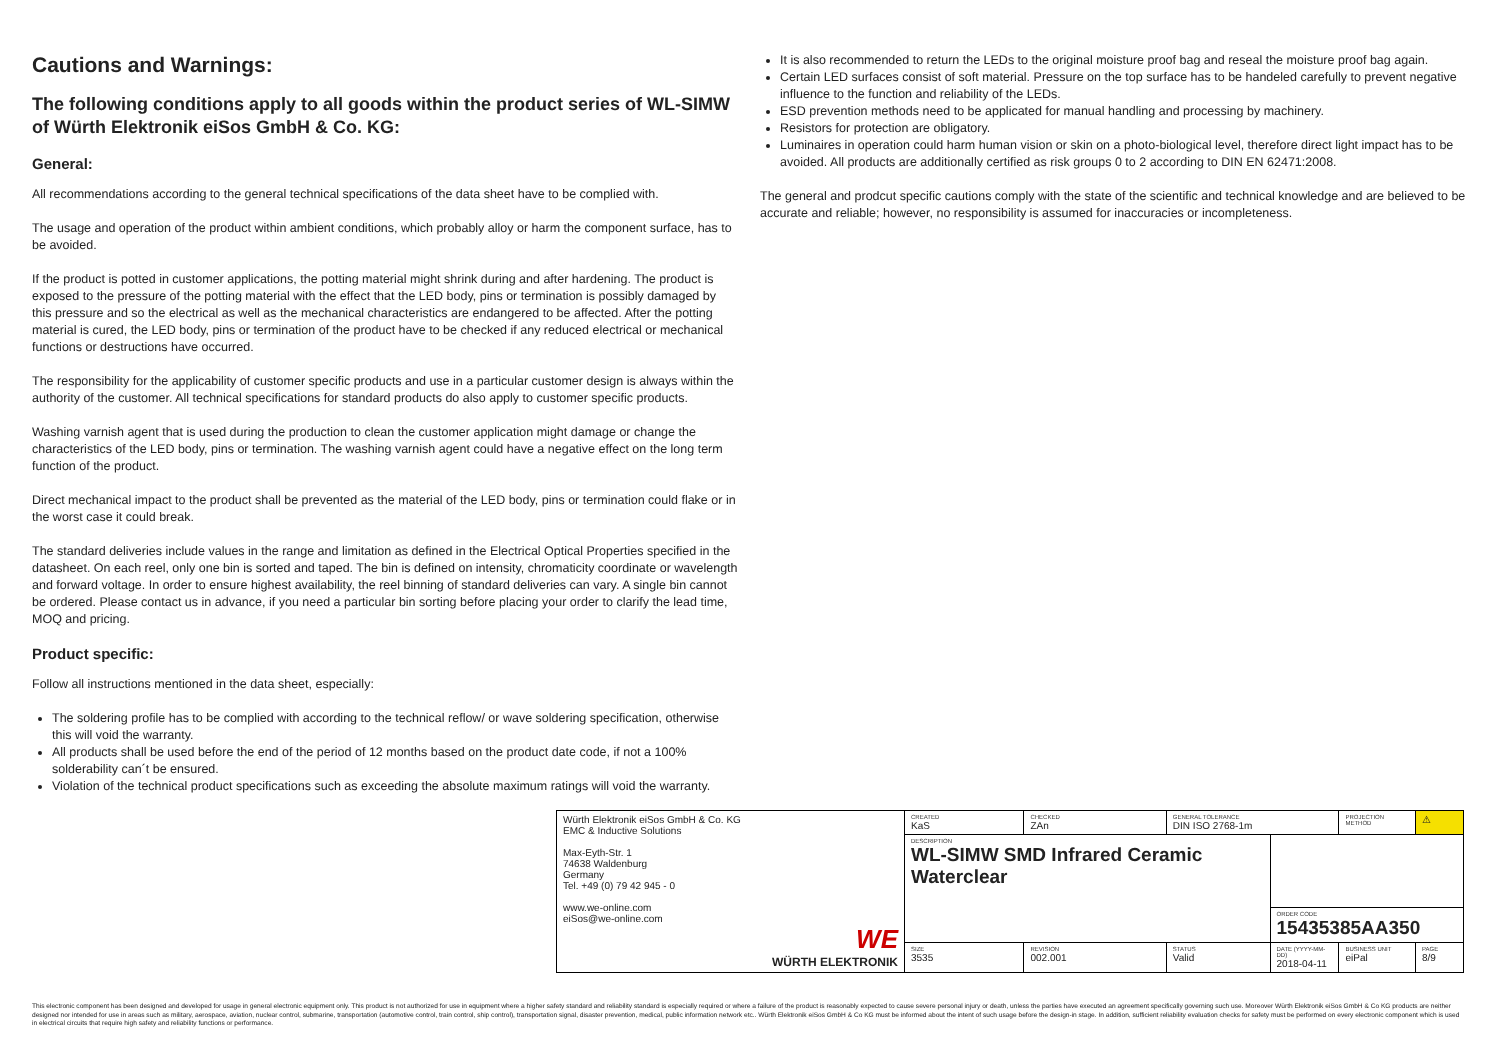Cautions and Warnings:
The following conditions apply to all goods within the product series of WL-SIMW of Würth Elektronik eiSos GmbH & Co. KG:
General:
All recommendations according to the general technical specifications of the data sheet have to be complied with.
The usage and operation of the product within ambient conditions, which probably alloy or harm the component surface, has to be avoided.
If the product is potted in customer applications, the potting material might shrink during and after hardening. The product is exposed to the pressure of the potting material with the effect that the LED body, pins or termination is possibly damaged by this pressure and so the electrical as well as the mechanical characteristics are endangered to be affected. After the potting material is cured, the LED body, pins or termination of the product have to be checked if any reduced electrical or mechanical functions or destructions have occurred.
The responsibility for the applicability of customer specific products and use in a particular customer design is always within the authority of the customer. All technical specifications for standard products do also apply to customer specific products.
Washing varnish agent that is used during the production to clean the customer application might damage or change the characteristics of the LED body, pins or termination. The washing varnish agent could have a negative effect on the long term function of the product.
Direct mechanical impact to the product shall be prevented as the material of the LED body, pins or termination could flake or in the worst case it could break.
The standard deliveries include values in the range and limitation as defined in the Electrical Optical Properties specified in the datasheet. On each reel, only one bin is sorted and taped. The bin is defined on intensity, chromaticity coordinate or wavelength and forward voltage. In order to ensure highest availability, the reel binning of standard deliveries can vary. A single bin cannot be ordered. Please contact us in advance, if you need a particular bin sorting before placing your order to clarify the lead time, MOQ and pricing.
Product specific:
Follow all instructions mentioned in the data sheet, especially:
The soldering profile has to be complied with according to the technical reflow/ or wave soldering specification, otherwise this will void the warranty.
All products shall be used before the end of the period of 12 months based on the product date code, if not a 100% solderability can´t be ensured.
Violation of the technical product specifications such as exceeding the absolute maximum ratings will void the warranty.
It is also recommended to return the LEDs to the original moisture proof bag and reseal the moisture proof bag again.
Certain LED surfaces consist of soft material. Pressure on the top surface has to be handeled carefully to prevent negative influence to the function and reliability of the LEDs.
ESD prevention methods need to be applicated for manual handling and processing by machinery.
Resistors for protection are obligatory.
Luminaires in operation could harm human vision or skin on a photo-biological level, therefore direct light impact has to be avoided. All products are additionally certified as risk groups 0 to 2 according to DIN EN 62471:2008.
The general and prodcut specific cautions comply with the state of the scientific and technical knowledge and are believed to be accurate and reliable; however, no responsibility is assumed for inaccuracies or incompleteness.
| Würth Elektronik eiSos GmbH & Co. KG EMC & Inductive Solutions Max-Eyth-Str. 1 74638 Waldenburg Germany Tel. +49 (0) 79 42 945 - 0 www.we-online.com eiSos@we-online.com WE WÜRTH ELEKTRONIK | CREATED KaS | CHECKED ZAn | GENERAL TOLERANCE DIN ISO 2768-1m | | PROJECTION METHOD | | ⚠ |
| | DESCRIPTION WL-SIMW SMD Infrared Ceramic Waterclear | | | | | | |
| | | | | ORDER CODE 15435385AA350 | | | |
| | SIZE 3535 | REVISION 002.001 | STATUS Valid | DATE (YYYY-MM-DD) 2018-04-11 | BUSINESS UNIT eiPal | PAGE 8/9 | |
This electronic component has been designed and developed for usage in general electronic equipment only. This product is not authorized for use in equipment where a higher safety standard and reliability standard is especially required or where a failure of the product is reasonably expected to cause severe personal injury or death, unless the parties have executed an agreement specifically governing such use. Moreover Würth Elektronik eiSos GmbH & Co KG products are neither designed nor intended for use in areas such as military, aerospace, aviation, nuclear control, submarine, transportation (automotive control, train control, ship control), transportation signal, disaster prevention, medical, public information network etc.. Würth Elektronik eiSos GmbH & Co KG must be informed about the intent of such usage before the design-in stage. In addition, sufficient reliability evaluation checks for safety must be performed on every electronic component which is used in electrical circuits that require high safety and reliability functions or performance.